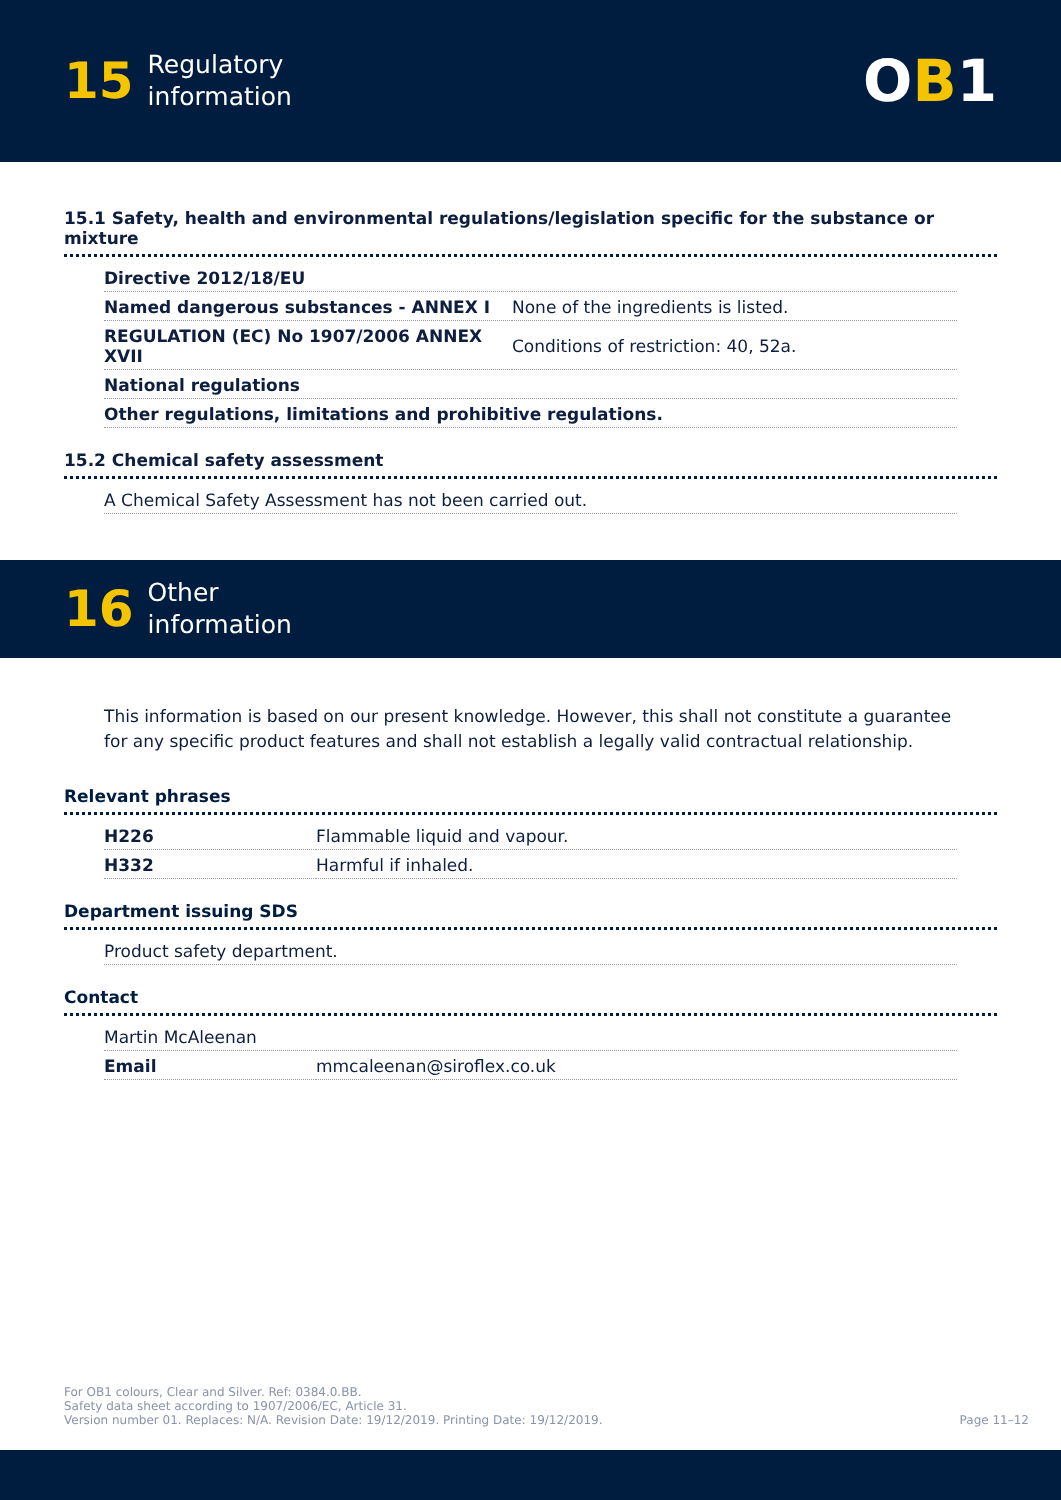15 Regulatory
information
OB1
15.1 Safety, health and environmental regulations/legislation specific for the substance or mixture
| Directive 2012/18/EU | |
| Named dangerous substances - ANNEX I | None of the ingredients is listed. |
| REGULATION (EC) No 1907/2006 ANNEX XVII | Conditions of restriction: 40, 52a. |
| National regulations | |
| Other regulations, limitations and prohibitive regulations. | |
15.2 Chemical safety assessment
| A Chemical Safety Assessment has not been carried out. |
16 Other
information
This information is based on our present knowledge. However, this shall not constitute a guarantee for any specific product features and shall not establish a legally valid contractual relationship.
Relevant phrases
| H226 | Flammable liquid and vapour. |
| H332 | Harmful if inhaled. |
Department issuing SDS
| Product safety department. |
Contact
| Martin McAleenan | |
| Email | mmcaleenan@siroflex.co.uk |
For OB1 colours, Clear and Silver. Ref: 0384.0.BB.
Safety data sheet according to 1907/2006/EC, Article 31.
Version number 01. Replaces: N/A. Revision Date: 19/12/2019. Printing Date: 19/12/2019.
Page 11–12